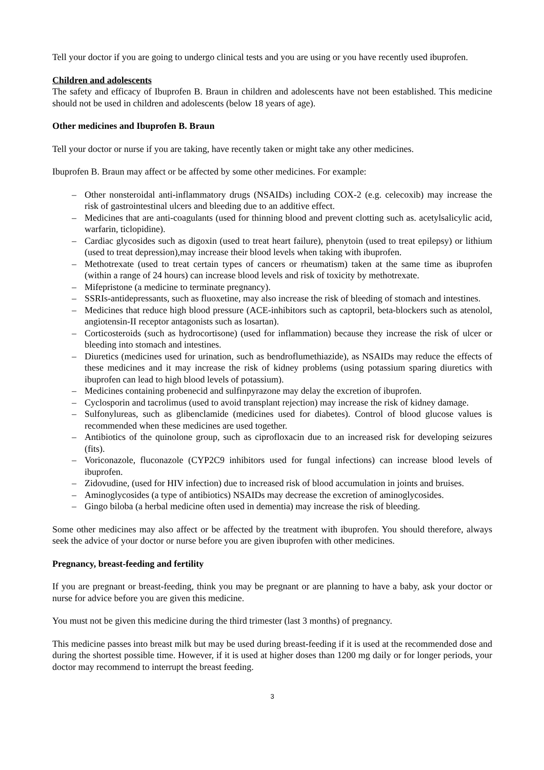Tell your doctor if you are going to undergo clinical tests and you are using or you have recently used ibuprofen.
Children and adolescents
The safety and efficacy of Ibuprofen B. Braun in children and adolescents have not been established. This medicine should not be used in children and adolescents (below 18 years of age).
Other medicines and Ibuprofen B. Braun
Tell your doctor or nurse if you are taking, have recently taken or might take any other medicines.
Ibuprofen B. Braun may affect or be affected by some other medicines. For example:
– Other nonsteroidal anti-inflammatory drugs (NSAIDs) including COX-2 (e.g. celecoxib) may increase the risk of gastrointestinal ulcers and bleeding due to an additive effect.
– Medicines that are anti-coagulants (used for thinning blood and prevent clotting such as. acetylsalicylic acid, warfarin, ticlopidine).
– Cardiac glycosides such as digoxin (used to treat heart failure), phenytoin (used to treat epilepsy) or lithium (used to treat depression),may increase their blood levels when taking with ibuprofen.
– Methotrexate (used to treat certain types of cancers or rheumatism) taken at the same time as ibuprofen (within a range of 24 hours) can increase blood levels and risk of toxicity by methotrexate.
– Mifepristone (a medicine to terminate pregnancy).
– SSRIs-antidepressants, such as fluoxetine, may also increase the risk of bleeding of stomach and intestines.
– Medicines that reduce high blood pressure (ACE-inhibitors such as captopril, beta-blockers such as atenolol, angiotensin-II receptor antagonists such as losartan).
– Corticosteroids (such as hydrocortisone) (used for inflammation) because they increase the risk of ulcer or bleeding into stomach and intestines.
– Diuretics (medicines used for urination, such as bendroflumethiazide), as NSAIDs may reduce the effects of these medicines and it may increase the risk of kidney problems (using potassium sparing diuretics with ibuprofen can lead to high blood levels of potassium).
– Medicines containing probenecid and sulfinpyrazone may delay the excretion of ibuprofen.
– Cyclosporin and tacrolimus (used to avoid transplant rejection) may increase the risk of kidney damage.
– Sulfonylureas, such as glibenclamide (medicines used for diabetes). Control of blood glucose values is recommended when these medicines are used together.
– Antibiotics of the quinolone group, such as ciprofloxacin due to an increased risk for developing seizures (fits).
– Voriconazole, fluconazole (CYP2C9 inhibitors used for fungal infections) can increase blood levels of ibuprofen.
– Zidovudine, (used for HIV infection) due to increased risk of blood accumulation in joints and bruises.
– Aminoglycosides (a type of antibiotics) NSAIDs may decrease the excretion of aminoglycosides.
– Gingo biloba (a herbal medicine often used in dementia) may increase the risk of bleeding.
Some other medicines may also affect or be affected by the treatment with ibuprofen. You should therefore, always seek the advice of your doctor or nurse before you are given ibuprofen with other medicines.
Pregnancy, breast-feeding and fertility
If you are pregnant or breast-feeding, think you may be pregnant or are planning to have a baby, ask your doctor or nurse for advice before you are given this medicine.
You must not be given this medicine during the third trimester (last 3 months) of pregnancy.
This medicine passes into breast milk but may be used during breast-feeding if it is used at the recommended dose and during the shortest possible time. However, if it is used at higher doses than 1200 mg daily or for longer periods, your doctor may recommend to interrupt the breast feeding.
3